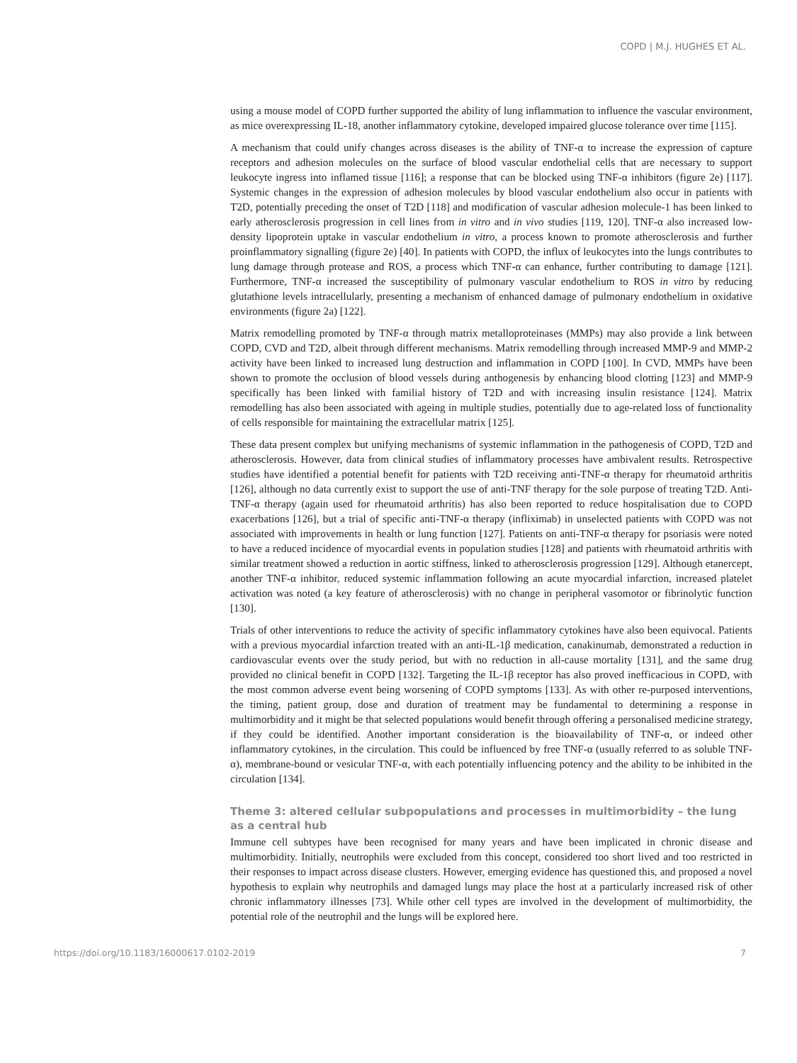COPD | M.J. HUGHES ET AL.
using a mouse model of COPD further supported the ability of lung inflammation to influence the vascular environment, as mice overexpressing IL-18, another inflammatory cytokine, developed impaired glucose tolerance over time [115].
A mechanism that could unify changes across diseases is the ability of TNF-α to increase the expression of capture receptors and adhesion molecules on the surface of blood vascular endothelial cells that are necessary to support leukocyte ingress into inflamed tissue [116]; a response that can be blocked using TNF-α inhibitors (figure 2e) [117]. Systemic changes in the expression of adhesion molecules by blood vascular endothelium also occur in patients with T2D, potentially preceding the onset of T2D [118] and modification of vascular adhesion molecule-1 has been linked to early atherosclerosis progression in cell lines from in vitro and in vivo studies [119, 120]. TNF-α also increased low-density lipoprotein uptake in vascular endothelium in vitro, a process known to promote atherosclerosis and further proinflammatory signalling (figure 2e) [40]. In patients with COPD, the influx of leukocytes into the lungs contributes to lung damage through protease and ROS, a process which TNF-α can enhance, further contributing to damage [121]. Furthermore, TNF-α increased the susceptibility of pulmonary vascular endothelium to ROS in vitro by reducing glutathione levels intracellularly, presenting a mechanism of enhanced damage of pulmonary endothelium in oxidative environments (figure 2a) [122].
Matrix remodelling promoted by TNF-α through matrix metalloproteinases (MMPs) may also provide a link between COPD, CVD and T2D, albeit through different mechanisms. Matrix remodelling through increased MMP-9 and MMP-2 activity have been linked to increased lung destruction and inflammation in COPD [100]. In CVD, MMPs have been shown to promote the occlusion of blood vessels during anthogenesis by enhancing blood clotting [123] and MMP-9 specifically has been linked with familial history of T2D and with increasing insulin resistance [124]. Matrix remodelling has also been associated with ageing in multiple studies, potentially due to age-related loss of functionality of cells responsible for maintaining the extracellular matrix [125].
These data present complex but unifying mechanisms of systemic inflammation in the pathogenesis of COPD, T2D and atherosclerosis. However, data from clinical studies of inflammatory processes have ambivalent results. Retrospective studies have identified a potential benefit for patients with T2D receiving anti-TNF-α therapy for rheumatoid arthritis [126], although no data currently exist to support the use of anti-TNF therapy for the sole purpose of treating T2D. Anti-TNF-α therapy (again used for rheumatoid arthritis) has also been reported to reduce hospitalisation due to COPD exacerbations [126], but a trial of specific anti-TNF-α therapy (infliximab) in unselected patients with COPD was not associated with improvements in health or lung function [127]. Patients on anti-TNF-α therapy for psoriasis were noted to have a reduced incidence of myocardial events in population studies [128] and patients with rheumatoid arthritis with similar treatment showed a reduction in aortic stiffness, linked to atherosclerosis progression [129]. Although etanercept, another TNF-α inhibitor, reduced systemic inflammation following an acute myocardial infarction, increased platelet activation was noted (a key feature of atherosclerosis) with no change in peripheral vasomotor or fibrinolytic function [130].
Trials of other interventions to reduce the activity of specific inflammatory cytokines have also been equivocal. Patients with a previous myocardial infarction treated with an anti-IL-1β medication, canakinumab, demonstrated a reduction in cardiovascular events over the study period, but with no reduction in all-cause mortality [131], and the same drug provided no clinical benefit in COPD [132]. Targeting the IL-1β receptor has also proved inefficacious in COPD, with the most common adverse event being worsening of COPD symptoms [133]. As with other re-purposed interventions, the timing, patient group, dose and duration of treatment may be fundamental to determining a response in multimorbidity and it might be that selected populations would benefit through offering a personalised medicine strategy, if they could be identified. Another important consideration is the bioavailability of TNF-α, or indeed other inflammatory cytokines, in the circulation. This could be influenced by free TNF-α (usually referred to as soluble TNF-α), membrane-bound or vesicular TNF-α, with each potentially influencing potency and the ability to be inhibited in the circulation [134].
Theme 3: altered cellular subpopulations and processes in multimorbidity – the lung as a central hub
Immune cell subtypes have been recognised for many years and have been implicated in chronic disease and multimorbidity. Initially, neutrophils were excluded from this concept, considered too short lived and too restricted in their responses to impact across disease clusters. However, emerging evidence has questioned this, and proposed a novel hypothesis to explain why neutrophils and damaged lungs may place the host at a particularly increased risk of other chronic inflammatory illnesses [73]. While other cell types are involved in the development of multimorbidity, the potential role of the neutrophil and the lungs will be explored here.
https://doi.org/10.1183/16000617.0102-2019 7